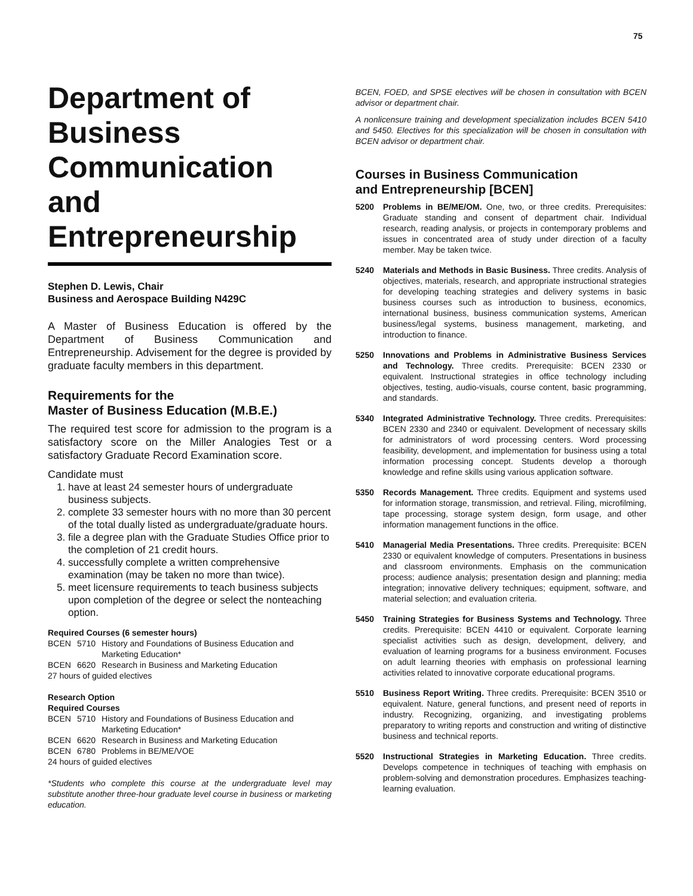75
Department of Business Communication and Entrepreneurship
Stephen D. Lewis, Chair
Business and Aerospace Building N429C
A Master of Business Education is offered by the Department of Business Communication and Entrepreneurship. Advisement for the degree is provided by graduate faculty members in this department.
Requirements for the
Master of Business Education (M.B.E.)
The required test score for admission to the program is a satisfactory score on the Miller Analogies Test or a satisfactory Graduate Record Examination score.
Candidate must
1. have at least 24 semester hours of undergraduate business subjects.
2. complete 33 semester hours with no more than 30 percent of the total dually listed as undergraduate/graduate hours.
3. file a degree plan with the Graduate Studies Office prior to the completion of 21 credit hours.
4. successfully complete a written comprehensive examination (may be taken no more than twice).
5. meet licensure requirements to teach business subjects upon completion of the degree or select the nonteaching option.
Required Courses (6 semester hours)
| BCEN | 5710 | History and Foundations of Business Education and Marketing Education* |
| BCEN | 6620 | Research in Business and Marketing Education |
| 27 hours of guided electives | | |
Research Option
Required Courses
| BCEN | 5710 | History and Foundations of Business Education and Marketing Education* |
| BCEN | 6620 | Research in Business and Marketing Education |
| BCEN | 6780 | Problems in BE/ME/VOE |
| 24 hours of guided electives | | |
*Students who complete this course at the undergraduate level may substitute another three-hour graduate level course in business or marketing education.
BCEN, FOED, and SPSE electives will be chosen in consultation with BCEN advisor or department chair.
A nonlicensure training and development specialization includes BCEN 5410 and 5450. Electives for this specialization will be chosen in consultation with BCEN advisor or department chair.
Courses in Business Communication
and Entrepreneurship [BCEN]
5200 Problems in BE/ME/OM. One, two, or three credits. Prerequisites: Graduate standing and consent of department chair. Individual research, reading analysis, or projects in contemporary problems and issues in concentrated area of study under direction of a faculty member. May be taken twice.
5240 Materials and Methods in Basic Business. Three credits. Analysis of objectives, materials, research, and appropriate instructional strategies for developing teaching strategies and delivery systems in basic business courses such as introduction to business, economics, international business, business communication systems, American business/legal systems, business management, marketing, and introduction to finance.
5250 Innovations and Problems in Administrative Business Services and Technology. Three credits. Prerequisite: BCEN 2330 or equivalent. Instructional strategies in office technology including objectives, testing, audio-visuals, course content, basic programming, and standards.
5340 Integrated Administrative Technology. Three credits. Prerequisites: BCEN 2330 and 2340 or equivalent. Development of necessary skills for administrators of word processing centers. Word processing feasibility, development, and implementation for business using a total information processing concept. Students develop a thorough knowledge and refine skills using various application software.
5350 Records Management. Three credits. Equipment and systems used for information storage, transmission, and retrieval. Filing, microfilming, tape processing, storage system design, form usage, and other information management functions in the office.
5410 Managerial Media Presentations. Three credits. Prerequisite: BCEN 2330 or equivalent knowledge of computers. Presentations in business and classroom environments. Emphasis on the communication process; audience analysis; presentation design and planning; media integration; innovative delivery techniques; equipment, software, and material selection; and evaluation criteria.
5450 Training Strategies for Business Systems and Technology. Three credits. Prerequisite: BCEN 4410 or equivalent. Corporate learning specialist activities such as design, development, delivery, and evaluation of learning programs for a business environment. Focuses on adult learning theories with emphasis on professional learning activities related to innovative corporate educational programs.
5510 Business Report Writing. Three credits. Prerequisite: BCEN 3510 or equivalent. Nature, general functions, and present need of reports in industry. Recognizing, organizing, and investigating problems preparatory to writing reports and construction and writing of distinctive business and technical reports.
5520 Instructional Strategies in Marketing Education. Three credits. Develops competence in techniques of teaching with emphasis on problem-solving and demonstration procedures. Emphasizes teaching-learning evaluation.